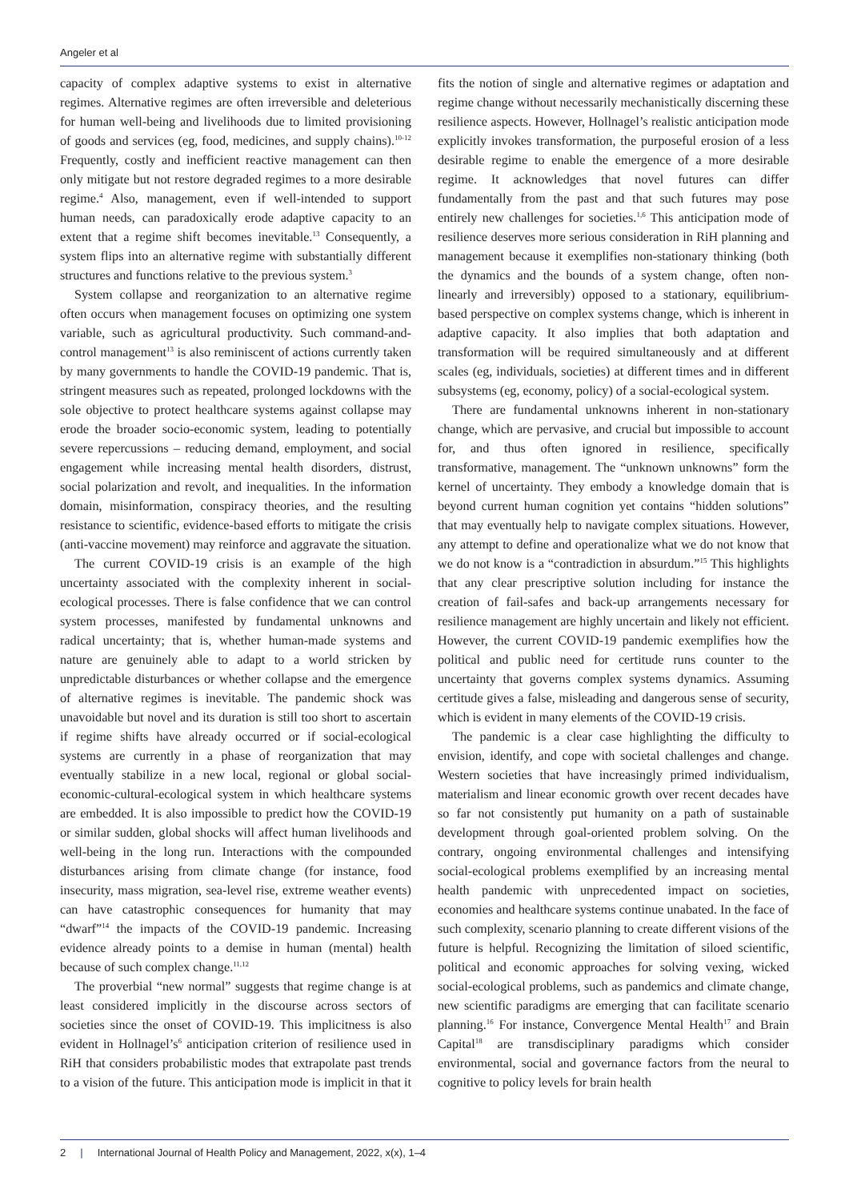Angeler et al
capacity of complex adaptive systems to exist in alternative regimes. Alternative regimes are often irreversible and deleterious for human well-being and livelihoods due to limited provisioning of goods and services (eg, food, medicines, and supply chains).<sup>10-12</sup> Frequently, costly and inefficient reactive management can then only mitigate but not restore degraded regimes to a more desirable regime.<sup>4</sup> Also, management, even if well-intended to support human needs, can paradoxically erode adaptive capacity to an extent that a regime shift becomes inevitable.<sup>13</sup> Consequently, a system flips into an alternative regime with substantially different structures and functions relative to the previous system.<sup>3</sup>
System collapse and reorganization to an alternative regime often occurs when management focuses on optimizing one system variable, such as agricultural productivity. Such command-and-control management<sup>13</sup> is also reminiscent of actions currently taken by many governments to handle the COVID-19 pandemic. That is, stringent measures such as repeated, prolonged lockdowns with the sole objective to protect healthcare systems against collapse may erode the broader socio-economic system, leading to potentially severe repercussions – reducing demand, employment, and social engagement while increasing mental health disorders, distrust, social polarization and revolt, and inequalities. In the information domain, misinformation, conspiracy theories, and the resulting resistance to scientific, evidence-based efforts to mitigate the crisis (anti-vaccine movement) may reinforce and aggravate the situation.
The current COVID-19 crisis is an example of the high uncertainty associated with the complexity inherent in social-ecological processes. There is false confidence that we can control system processes, manifested by fundamental unknowns and radical uncertainty; that is, whether human-made systems and nature are genuinely able to adapt to a world stricken by unpredictable disturbances or whether collapse and the emergence of alternative regimes is inevitable. The pandemic shock was unavoidable but novel and its duration is still too short to ascertain if regime shifts have already occurred or if social-ecological systems are currently in a phase of reorganization that may eventually stabilize in a new local, regional or global social-economic-cultural-ecological system in which healthcare systems are embedded. It is also impossible to predict how the COVID-19 or similar sudden, global shocks will affect human livelihoods and well-being in the long run. Interactions with the compounded disturbances arising from climate change (for instance, food insecurity, mass migration, sea-level rise, extreme weather events) can have catastrophic consequences for humanity that may “dwarf”<sup>14</sup> the impacts of the COVID-19 pandemic. Increasing evidence already points to a demise in human (mental) health because of such complex change.<sup>11,12</sup>
The proverbial “new normal” suggests that regime change is at least considered implicitly in the discourse across sectors of societies since the onset of COVID-19. This implicitness is also evident in Hollnagel’s<sup>6</sup> anticipation criterion of resilience used in RiH that considers probabilistic modes that extrapolate past trends to a vision of the future. This anticipation mode is implicit in that it fits the notion of single and alternative regimes or adaptation and regime change without necessarily mechanistically discerning these resilience aspects. However, Hollnagel’s realistic anticipation mode explicitly invokes transformation, the purposeful erosion of a less desirable regime to enable the emergence of a more desirable regime. It acknowledges that novel futures can differ fundamentally from the past and that such futures may pose entirely new challenges for societies.<sup>1,6</sup> This anticipation mode of resilience deserves more serious consideration in RiH planning and management because it exemplifies non-stationary thinking (both the dynamics and the bounds of a system change, often non-linearly and irreversibly) opposed to a stationary, equilibrium-based perspective on complex systems change, which is inherent in adaptive capacity. It also implies that both adaptation and transformation will be required simultaneously and at different scales (eg, individuals, societies) at different times and in different subsystems (eg, economy, policy) of a social-ecological system.
There are fundamental unknowns inherent in non-stationary change, which are pervasive, and crucial but impossible to account for, and thus often ignored in resilience, specifically transformative, management. The “unknown unknowns” form the kernel of uncertainty. They embody a knowledge domain that is beyond current human cognition yet contains “hidden solutions” that may eventually help to navigate complex situations. However, any attempt to define and operationalize what we do not know that we do not know is a “contradiction in absurdum.”<sup>15</sup> This highlights that any clear prescriptive solution including for instance the creation of fail-safes and back-up arrangements necessary for resilience management are highly uncertain and likely not efficient. However, the current COVID-19 pandemic exemplifies how the political and public need for certitude runs counter to the uncertainty that governs complex systems dynamics. Assuming certitude gives a false, misleading and dangerous sense of security, which is evident in many elements of the COVID-19 crisis.
The pandemic is a clear case highlighting the difficulty to envision, identify, and cope with societal challenges and change. Western societies that have increasingly primed individualism, materialism and linear economic growth over recent decades have so far not consistently put humanity on a path of sustainable development through goal-oriented problem solving. On the contrary, ongoing environmental challenges and intensifying social-ecological problems exemplified by an increasing mental health pandemic with unprecedented impact on societies, economies and healthcare systems continue unabated. In the face of such complexity, scenario planning to create different visions of the future is helpful. Recognizing the limitation of siloed scientific, political and economic approaches for solving vexing, wicked social-ecological problems, such as pandemics and climate change, new scientific paradigms are emerging that can facilitate scenario planning.<sup>16</sup> For instance, Convergence Mental Health<sup>17</sup> and Brain Capital<sup>18</sup> are transdisciplinary paradigms which consider environmental, social and governance factors from the neural to cognitive to policy levels for brain health
2 | International Journal of Health Policy and Management, 2022, x(x), 1–4